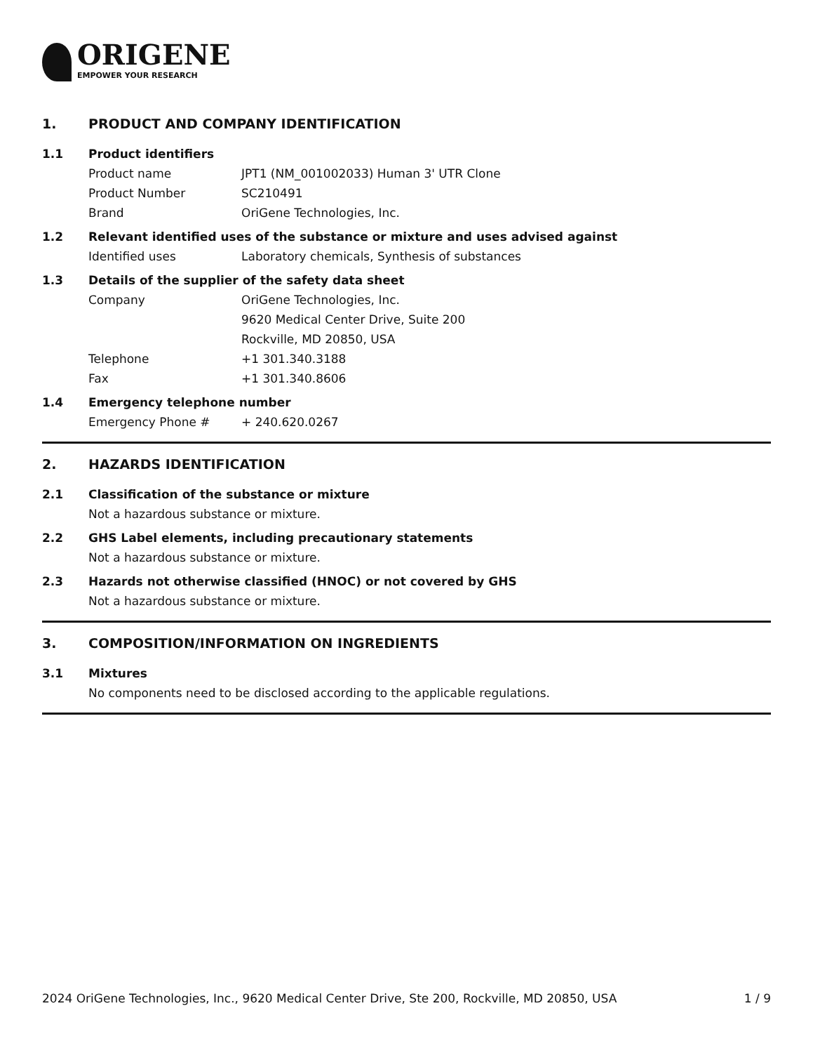ORIGENE
EMPOWER YOUR RESEARCH
1. PRODUCT AND COMPANY IDENTIFICATION
1.1 Product identifiers
Product name JPT1 (NM_001002033) Human 3' UTR Clone
Product Number SC210491
Brand OriGene Technologies, Inc.
1.2 Relevant identified uses of the substance or mixture and uses advised against
Identified uses Laboratory chemicals, Synthesis of substances
1.3 Details of the supplier of the safety data sheet
Company OriGene Technologies, Inc.
9620 Medical Center Drive, Suite 200
Rockville, MD 20850, USA
Telephone +1 301.340.3188
Fax +1 301.340.8606
1.4 Emergency telephone number
Emergency Phone # + 240.620.0267
2. HAZARDS IDENTIFICATION
2.1 Classification of the substance or mixture
Not a hazardous substance or mixture.
2.2 GHS Label elements, including precautionary statements
Not a hazardous substance or mixture.
2.3 Hazards not otherwise classified (HNOC) or not covered by GHS
Not a hazardous substance or mixture.
3. COMPOSITION/INFORMATION ON INGREDIENTS
3.1 Mixtures
No components need to be disclosed according to the applicable regulations.
2024 OriGene Technologies, Inc., 9620 Medical Center Drive, Ste 200, Rockville, MD 20850, USA 1 / 9